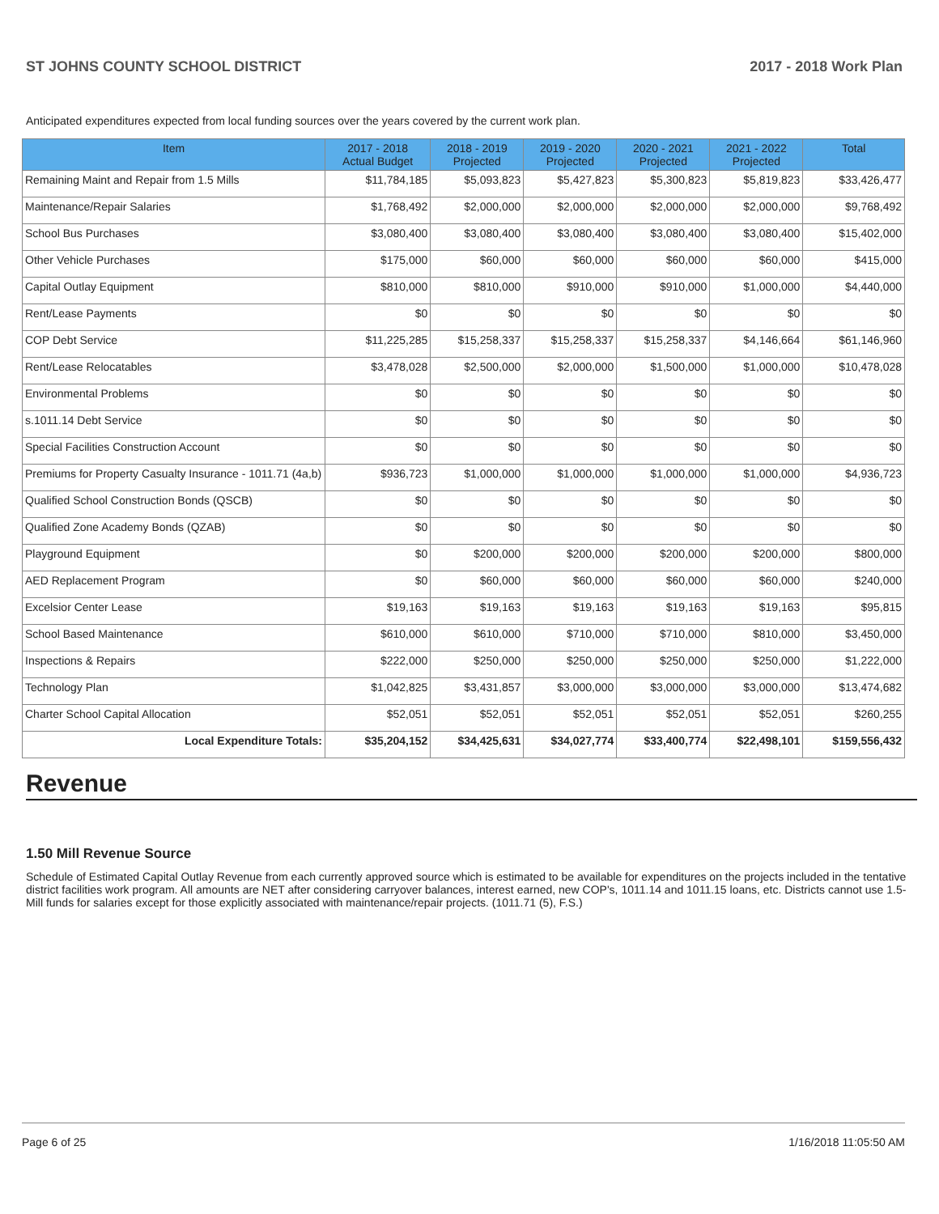ST JOHNS COUNTY SCHOOL DISTRICT 2017 - 2018 Work Plan
Anticipated expenditures expected from local funding sources over the years covered by the current work plan.
| Item | 2017 - 2018 Actual Budget | 2018 - 2019 Projected | 2019 - 2020 Projected | 2020 - 2021 Projected | 2021 - 2022 Projected | Total |
| --- | --- | --- | --- | --- | --- | --- |
| Remaining Maint and Repair from 1.5 Mills | $11,784,185 | $5,093,823 | $5,427,823 | $5,300,823 | $5,819,823 | $33,426,477 |
| Maintenance/Repair Salaries | $1,768,492 | $2,000,000 | $2,000,000 | $2,000,000 | $2,000,000 | $9,768,492 |
| School Bus Purchases | $3,080,400 | $3,080,400 | $3,080,400 | $3,080,400 | $3,080,400 | $15,402,000 |
| Other Vehicle Purchases | $175,000 | $60,000 | $60,000 | $60,000 | $60,000 | $415,000 |
| Capital Outlay Equipment | $810,000 | $810,000 | $910,000 | $910,000 | $1,000,000 | $4,440,000 |
| Rent/Lease Payments | $0 | $0 | $0 | $0 | $0 | $0 |
| COP Debt Service | $11,225,285 | $15,258,337 | $15,258,337 | $15,258,337 | $4,146,664 | $61,146,960 |
| Rent/Lease Relocatables | $3,478,028 | $2,500,000 | $2,000,000 | $1,500,000 | $1,000,000 | $10,478,028 |
| Environmental Problems | $0 | $0 | $0 | $0 | $0 | $0 |
| s.1011.14 Debt Service | $0 | $0 | $0 | $0 | $0 | $0 |
| Special Facilities Construction Account | $0 | $0 | $0 | $0 | $0 | $0 |
| Premiums for Property Casualty Insurance - 1011.71 (4a,b) | $936,723 | $1,000,000 | $1,000,000 | $1,000,000 | $1,000,000 | $4,936,723 |
| Qualified School Construction Bonds (QSCB) | $0 | $0 | $0 | $0 | $0 | $0 |
| Qualified Zone Academy Bonds (QZAB) | $0 | $0 | $0 | $0 | $0 | $0 |
| Playground Equipment | $0 | $200,000 | $200,000 | $200,000 | $200,000 | $800,000 |
| AED Replacement Program | $0 | $60,000 | $60,000 | $60,000 | $60,000 | $240,000 |
| Excelsior Center Lease | $19,163 | $19,163 | $19,163 | $19,163 | $19,163 | $95,815 |
| School Based Maintenance | $610,000 | $610,000 | $710,000 | $710,000 | $810,000 | $3,450,000 |
| Inspections & Repairs | $222,000 | $250,000 | $250,000 | $250,000 | $250,000 | $1,222,000 |
| Technology Plan | $1,042,825 | $3,431,857 | $3,000,000 | $3,000,000 | $3,000,000 | $13,474,682 |
| Charter School Capital Allocation | $52,051 | $52,051 | $52,051 | $52,051 | $52,051 | $260,255 |
| Local Expenditure Totals: | $35,204,152 | $34,425,631 | $34,027,774 | $33,400,774 | $22,498,101 | $159,556,432 |
Revenue
1.50 Mill Revenue Source
Schedule of Estimated Capital Outlay Revenue from each currently approved source which is estimated to be available for expenditures on the projects included in the tentative district facilities work program. All amounts are NET after considering carryover balances, interest earned, new COP's, 1011.14 and 1011.15 loans, etc. Districts cannot use 1.5-Mill funds for salaries except for those explicitly associated with maintenance/repair projects. (1011.71 (5), F.S.)
Page 6 of 25 1/16/2018 11:05:50 AM